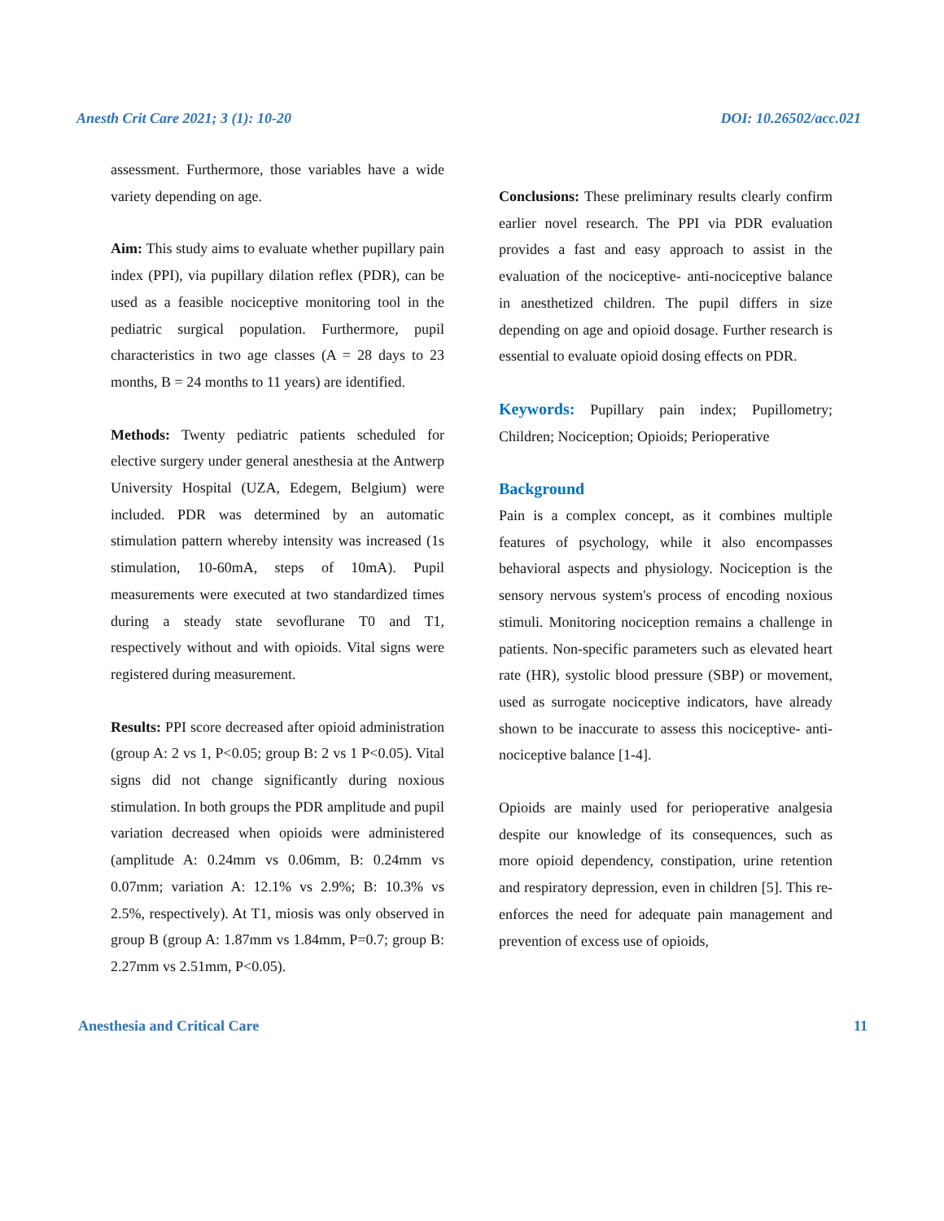Anesth Crit Care 2021; 3 (1): 10-20 DOI: 10.26502/acc.021
assessment. Furthermore, those variables have a wide variety depending on age.
Aim: This study aims to evaluate whether pupillary pain index (PPI), via pupillary dilation reflex (PDR), can be used as a feasible nociceptive monitoring tool in the pediatric surgical population. Furthermore, pupil characteristics in two age classes (A = 28 days to 23 months, B = 24 months to 11 years) are identified.
Methods: Twenty pediatric patients scheduled for elective surgery under general anesthesia at the Antwerp University Hospital (UZA, Edegem, Belgium) were included. PDR was determined by an automatic stimulation pattern whereby intensity was increased (1s stimulation, 10-60mA, steps of 10mA). Pupil measurements were executed at two standardized times during a steady state sevoflurane T0 and T1, respectively without and with opioids. Vital signs were registered during measurement.
Results: PPI score decreased after opioid administration (group A: 2 vs 1, P<0.05; group B: 2 vs 1 P<0.05). Vital signs did not change significantly during noxious stimulation. In both groups the PDR amplitude and pupil variation decreased when opioids were administered (amplitude A: 0.24mm vs 0.06mm, B: 0.24mm vs 0.07mm; variation A: 12.1% vs 2.9%; B: 10.3% vs 2.5%, respectively). At T1, miosis was only observed in group B (group A: 1.87mm vs 1.84mm, P=0.7; group B: 2.27mm vs 2.51mm, P<0.05).
Conclusions: These preliminary results clearly confirm earlier novel research. The PPI via PDR evaluation provides a fast and easy approach to assist in the evaluation of the nociceptive- anti-nociceptive balance in anesthetized children. The pupil differs in size depending on age and opioid dosage. Further research is essential to evaluate opioid dosing effects on PDR.
Keywords: Pupillary pain index; Pupillometry; Children; Nociception; Opioids; Perioperative
Background
Pain is a complex concept, as it combines multiple features of psychology, while it also encompasses behavioral aspects and physiology. Nociception is the sensory nervous system's process of encoding noxious stimuli. Monitoring nociception remains a challenge in patients. Non-specific parameters such as elevated heart rate (HR), systolic blood pressure (SBP) or movement, used as surrogate nociceptive indicators, have already shown to be inaccurate to assess this nociceptive- anti-nociceptive balance [1-4].
Opioids are mainly used for perioperative analgesia despite our knowledge of its consequences, such as more opioid dependency, constipation, urine retention and respiratory depression, even in children [5]. This re-enforces the need for adequate pain management and prevention of excess use of opioids,
Anesthesia and Critical Care 11